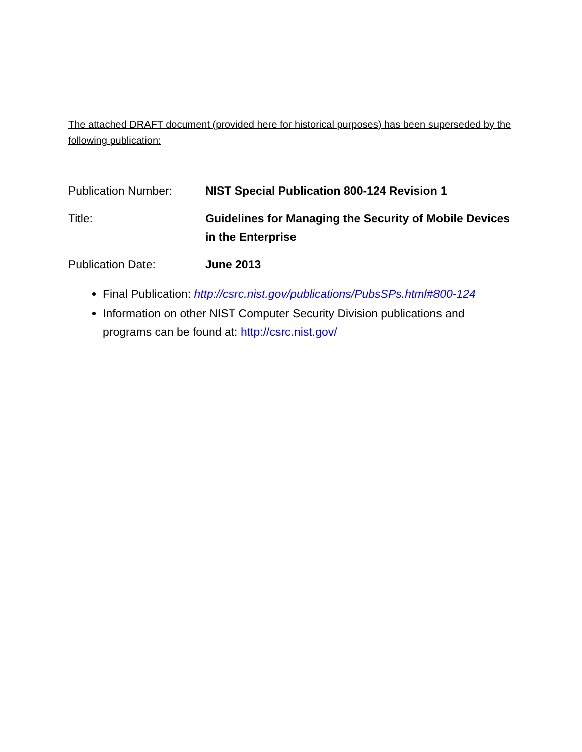The attached DRAFT document (provided here for historical purposes) has been superseded by the following publication:
| Publication Number: | NIST Special Publication 800-124 Revision 1 |
| Title: | Guidelines for Managing the Security of Mobile Devices in the Enterprise |
| Publication Date: | June 2013 |
Final Publication: http://csrc.nist.gov/publications/PubsSPs.html#800-124
Information on other NIST Computer Security Division publications and programs can be found at: http://csrc.nist.gov/